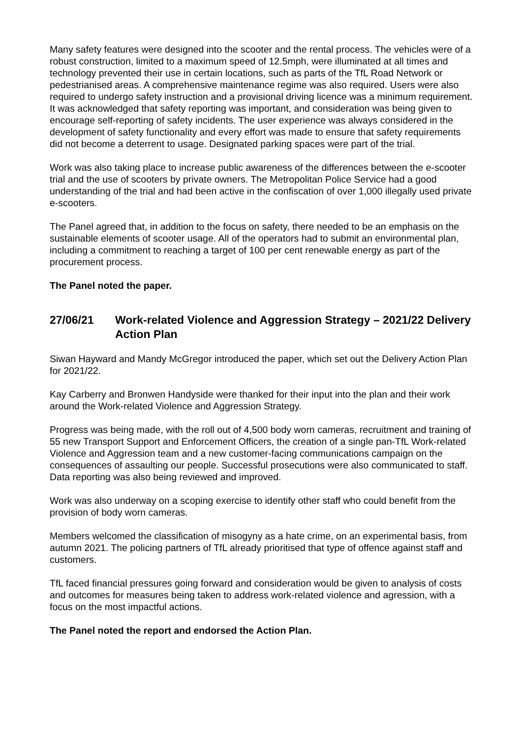Many safety features were designed into the scooter and the rental process. The vehicles were of a robust construction, limited to a maximum speed of 12.5mph, were illuminated at all times and technology prevented their use in certain locations, such as parts of the TfL Road Network or pedestrianised areas. A comprehensive maintenance regime was also required. Users were also required to undergo safety instruction and a provisional driving licence was a minimum requirement. It was acknowledged that safety reporting was important, and consideration was being given to encourage self-reporting of safety incidents. The user experience was always considered in the development of safety functionality and every effort was made to ensure that safety requirements did not become a deterrent to usage. Designated parking spaces were part of the trial.
Work was also taking place to increase public awareness of the differences between the e-scooter trial and the use of scooters by private owners. The Metropolitan Police Service had a good understanding of the trial and had been active in the confiscation of over 1,000 illegally used private e-scooters.
The Panel agreed that, in addition to the focus on safety, there needed to be an emphasis on the sustainable elements of scooter usage. All of the operators had to submit an environmental plan, including a commitment to reaching a target of 100 per cent renewable energy as part of the procurement process.
The Panel noted the paper.
27/06/21 Work-related Violence and Aggression Strategy – 2021/22 Delivery Action Plan
Siwan Hayward and Mandy McGregor introduced the paper, which set out the Delivery Action Plan for 2021/22.
Kay Carberry and Bronwen Handyside were thanked for their input into the plan and their work around the Work-related Violence and Aggression Strategy.
Progress was being made, with the roll out of 4,500 body worn cameras, recruitment and training of 55 new Transport Support and Enforcement Officers, the creation of a single pan-TfL Work-related Violence and Aggression team and a new customer-facing communications campaign on the consequences of assaulting our people. Successful prosecutions were also communicated to staff. Data reporting was also being reviewed and improved.
Work was also underway on a scoping exercise to identify other staff who could benefit from the provision of body worn cameras.
Members welcomed the classification of misogyny as a hate crime, on an experimental basis, from autumn 2021. The policing partners of TfL already prioritised that type of offence against staff and customers.
TfL faced financial pressures going forward and consideration would be given to analysis of costs and outcomes for measures being taken to address work-related violence and agression, with a focus on the most impactful actions.
The Panel noted the report and endorsed the Action Plan.